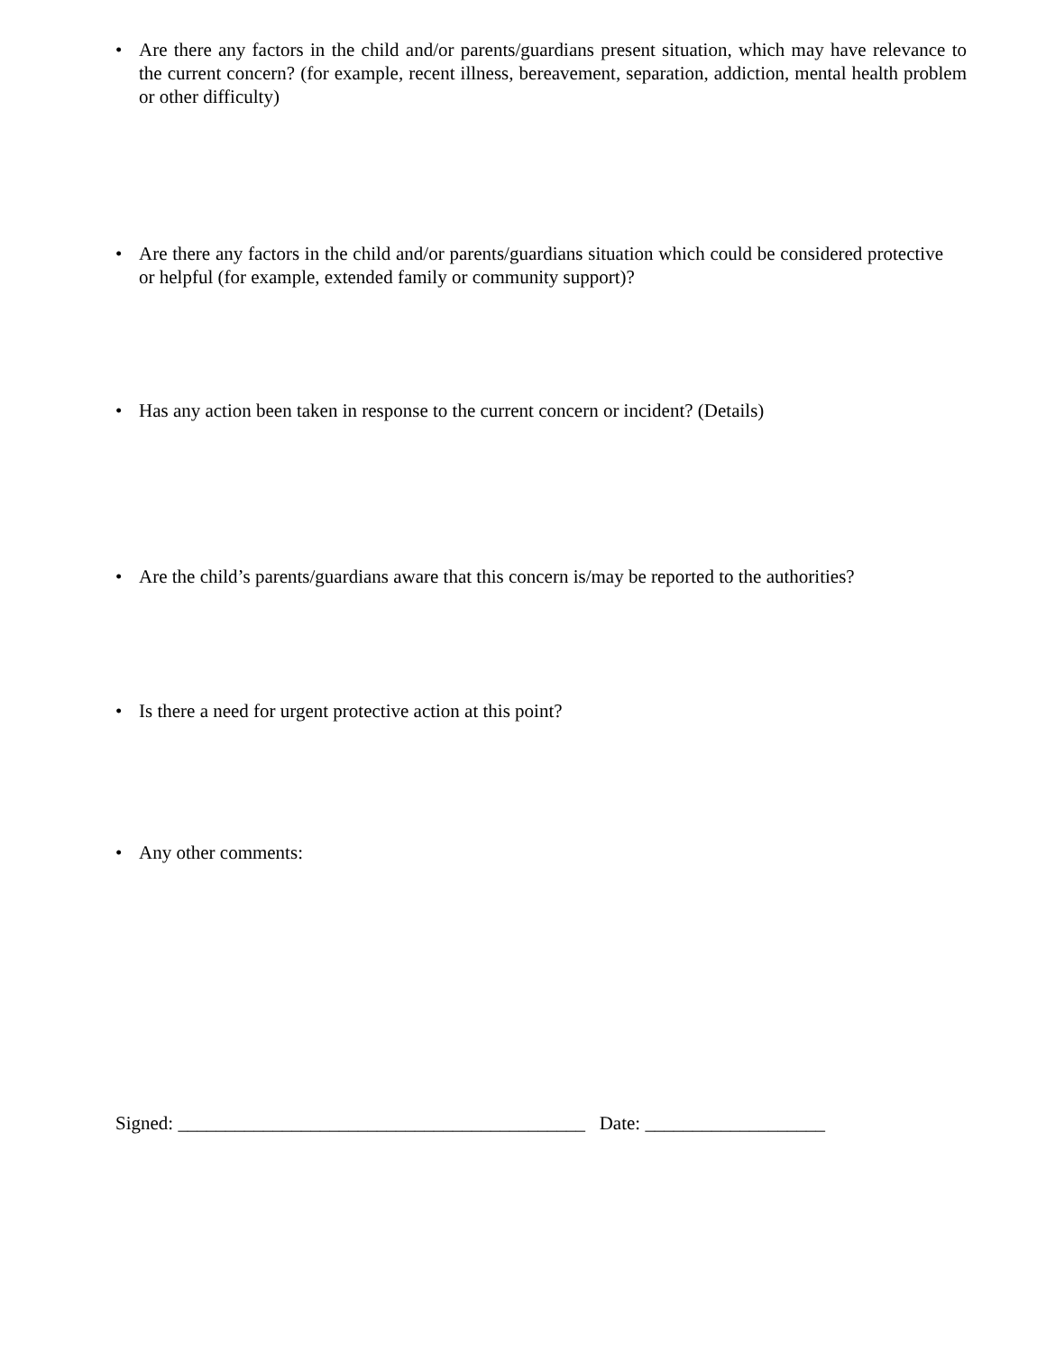• Are there any factors in the child and/or parents/guardians present situation, which may have relevance to the current concern? (for example, recent illness, bereavement, separation, addiction, mental health problem or other difficulty)
• Are there any factors in the child and/or parents/guardians situation which could be considered protective or helpful (for example, extended family or community support)?
• Has any action been taken in response to the current concern or incident? (Details)
• Are the child’s parents/guardians aware that this concern is/may be reported to the authorities?
• Is there a need for urgent protective action at this point?
• Any other comments:
Signed: ___________________________________________ Date: ___________________